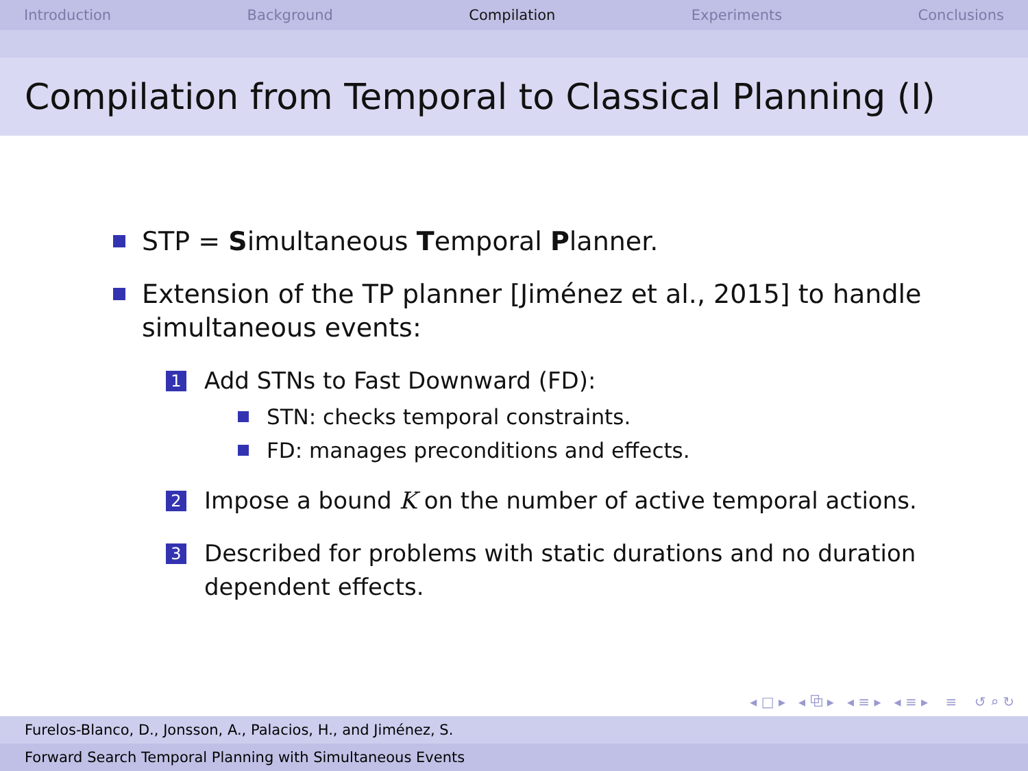Introduction Background Compilation Experiments Conclusions
Compilation from Temporal to Classical Planning (I)
STP = Simultaneous Temporal Planner.
Extension of the TP planner [Jiménez et al., 2015] to handle simultaneous events:
1
Add STNs to Fast Downward (FD):
STN: checks temporal constraints.
FD: manages preconditions and effects.
2
Impose a bound K on the number of active temporal actions.
3
Described for problems with static durations and no duration dependent effects.
◂ □ ▸ ◂ ⧉ ▸ ◂ ≡ ▸ ◂ ≡ ▸ ≡ ↺ ⌕ ↻
Furelos-Blanco, D., Jonsson, A., Palacios, H., and Jiménez, S.
Forward Search Temporal Planning with Simultaneous Events